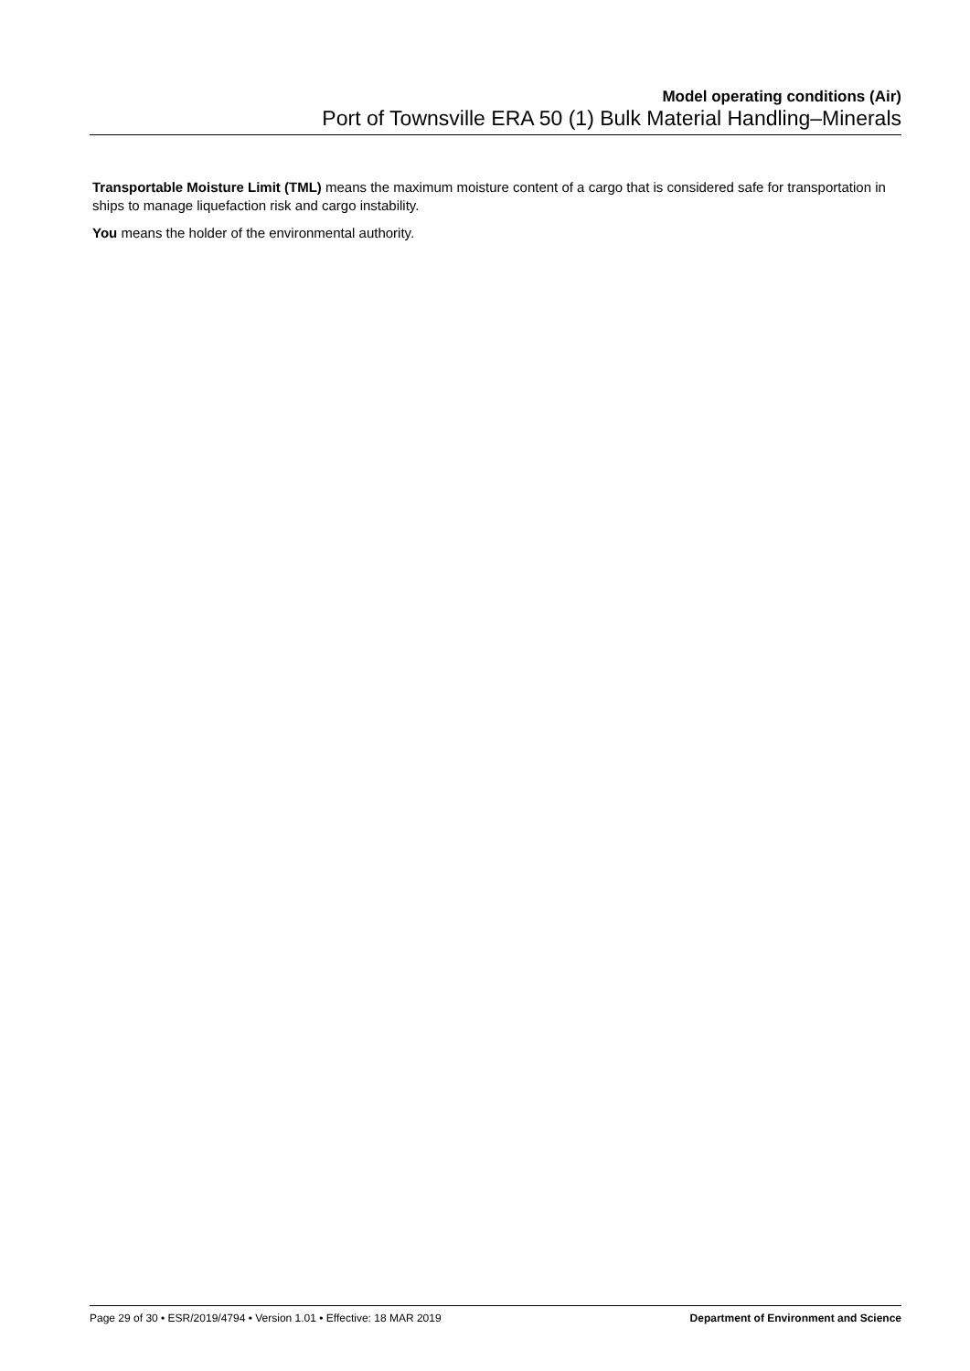Model operating conditions (Air)
Port of Townsville ERA 50 (1) Bulk Material Handling–Minerals
Transportable Moisture Limit (TML) means the maximum moisture content of a cargo that is considered safe for transportation in ships to manage liquefaction risk and cargo instability.
You means the holder of the environmental authority.
Page 29 of 30 • ESR/2019/4794 • Version 1.01 • Effective: 18 MAR 2019 Department of Environment and Science